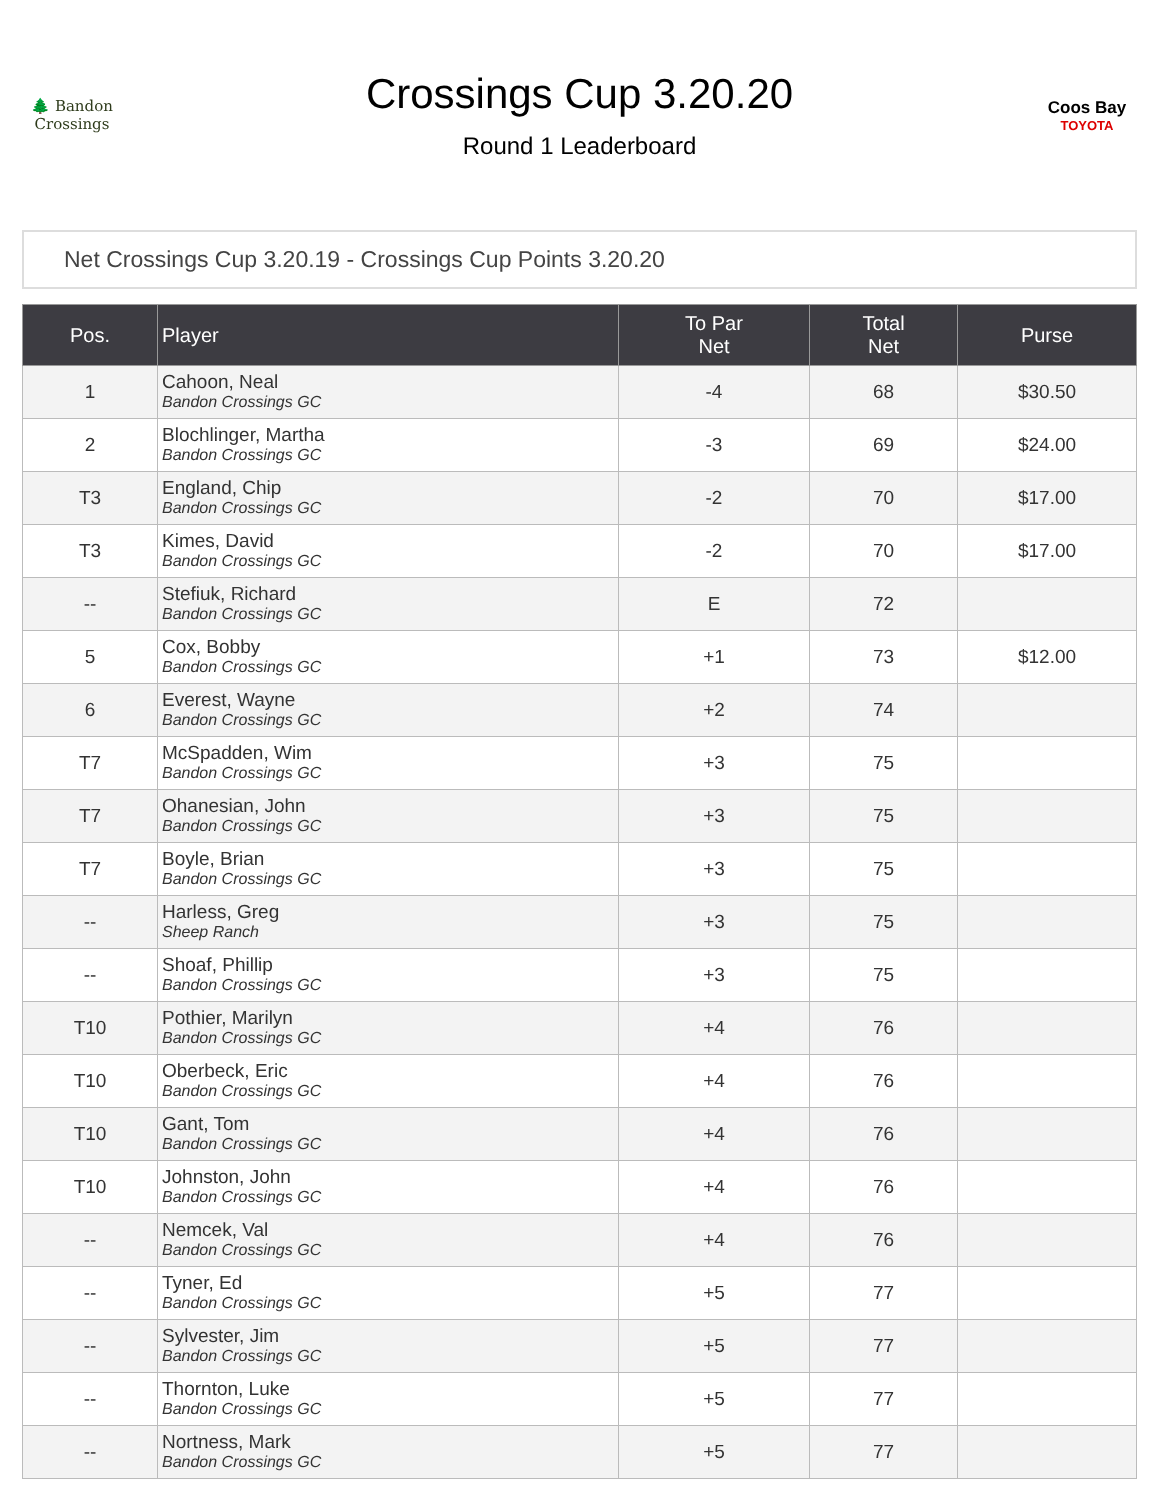🌲 Bandon Crossings
Crossings Cup 3.20.20
Round 1 Leaderboard
Coos Bay
TOYOTA
Net Crossings Cup 3.20.19 - Crossings Cup Points 3.20.20
| Pos. | Player | To Par Net | Total Net | Purse |
| --- | --- | --- | --- | --- |
| 1 | Cahoon, Neal Bandon Crossings GC | -4 | 68 | $30.50 |
| 2 | Blochlinger, Martha Bandon Crossings GC | -3 | 69 | $24.00 |
| T3 | England, Chip Bandon Crossings GC | -2 | 70 | $17.00 |
| T3 | Kimes, David Bandon Crossings GC | -2 | 70 | $17.00 |
| -- | Stefiuk, Richard Bandon Crossings GC | E | 72 | |
| 5 | Cox, Bobby Bandon Crossings GC | +1 | 73 | $12.00 |
| 6 | Everest, Wayne Bandon Crossings GC | +2 | 74 | |
| T7 | McSpadden, Wim Bandon Crossings GC | +3 | 75 | |
| T7 | Ohanesian, John Bandon Crossings GC | +3 | 75 | |
| T7 | Boyle, Brian Bandon Crossings GC | +3 | 75 | |
| -- | Harless, Greg Sheep Ranch | +3 | 75 | |
| -- | Shoaf, Phillip Bandon Crossings GC | +3 | 75 | |
| T10 | Pothier, Marilyn Bandon Crossings GC | +4 | 76 | |
| T10 | Oberbeck, Eric Bandon Crossings GC | +4 | 76 | |
| T10 | Gant, Tom Bandon Crossings GC | +4 | 76 | |
| T10 | Johnston, John Bandon Crossings GC | +4 | 76 | |
| -- | Nemcek, Val Bandon Crossings GC | +4 | 76 | |
| -- | Tyner, Ed Bandon Crossings GC | +5 | 77 | |
| -- | Sylvester, Jim Bandon Crossings GC | +5 | 77 | |
| -- | Thornton, Luke Bandon Crossings GC | +5 | 77 | |
| -- | Nortness, Mark Bandon Crossings GC | +5 | 77 | |